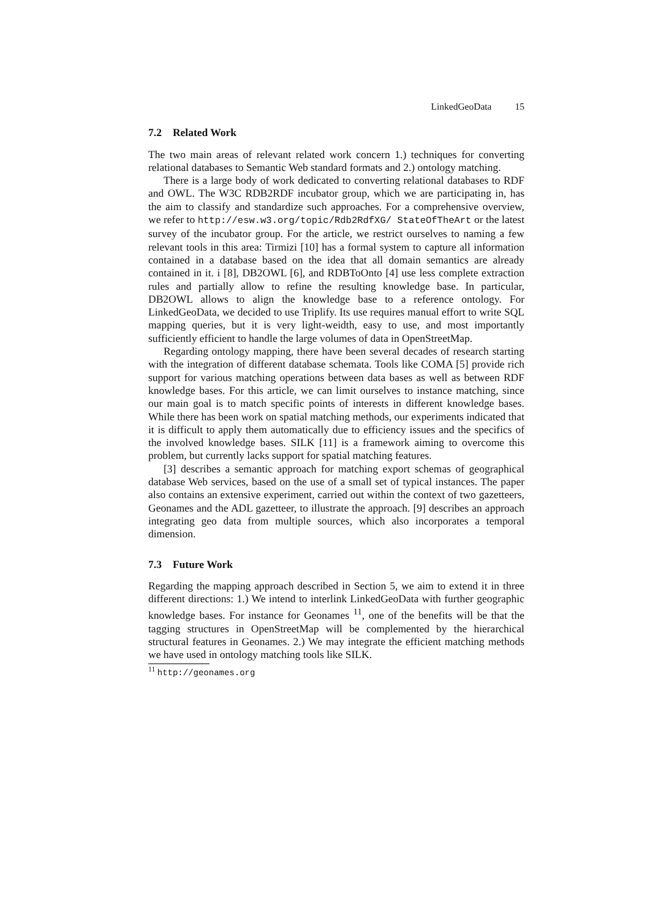LinkedGeoData 15
7.2 Related Work
The two main areas of relevant related work concern 1.) techniques for converting relational databases to Semantic Web standard formats and 2.) ontology matching.
There is a large body of work dedicated to converting relational databases to RDF and OWL. The W3C RDB2RDF incubator group, which we are participating in, has the aim to classify and standardize such approaches. For a comprehensive overview, we refer to http://esw.w3.org/topic/Rdb2RdfXG/ StateOfTheArt or the latest survey of the incubator group. For the article, we restrict ourselves to naming a few relevant tools in this area: Tirmizi [10] has a formal system to capture all information contained in a database based on the idea that all domain semantics are already contained in it. i [8], DB2OWL [6], and RDBToOnto [4] use less complete extraction rules and partially allow to refine the resulting knowledge base. In particular, DB2OWL allows to align the knowledge base to a reference ontology. For LinkedGeoData, we decided to use Triplify. Its use requires manual effort to write SQL mapping queries, but it is very light-weidth, easy to use, and most importantly sufficiently efficient to handle the large volumes of data in OpenStreetMap.
Regarding ontology mapping, there have been several decades of research starting with the integration of different database schemata. Tools like COMA [5] provide rich support for various matching operations between data bases as well as between RDF knowledge bases. For this article, we can limit ourselves to instance matching, since our main goal is to match specific points of interests in different knowledge bases. While there has been work on spatial matching methods, our experiments indicated that it is difficult to apply them automatically due to efficiency issues and the specifics of the involved knowledge bases. SILK [11] is a framework aiming to overcome this problem, but currently lacks support for spatial matching features.
[3] describes a semantic approach for matching export schemas of geographical database Web services, based on the use of a small set of typical instances. The paper also contains an extensive experiment, carried out within the context of two gazetteers, Geonames and the ADL gazetteer, to illustrate the approach. [9] describes an approach integrating geo data from multiple sources, which also incorporates a temporal dimension.
7.3 Future Work
Regarding the mapping approach described in Section 5, we aim to extend it in three different directions: 1.) We intend to interlink LinkedGeoData with further geographic knowledge bases. For instance for Geonames <sup>11</sup>, one of the benefits will be that the tagging structures in OpenStreetMap will be complemented by the hierarchical structural features in Geonames. 2.) We may integrate the efficient matching methods we have used in ontology matching tools like SILK.
<sup>11</sup> http://geonames.org